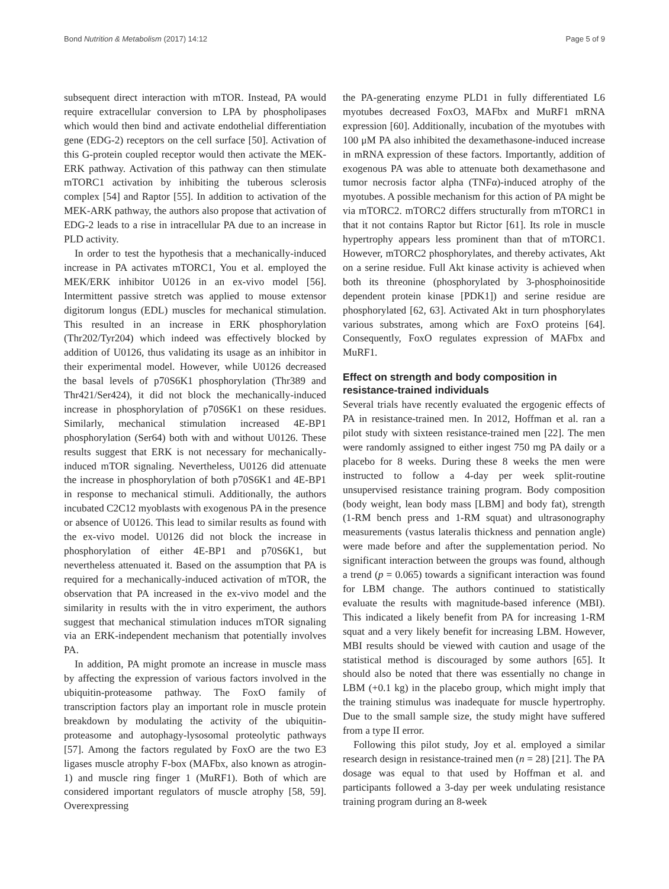Bond Nutrition & Metabolism (2017) 14:12 Page 5 of 9
subsequent direct interaction with mTOR. Instead, PA would require extracellular conversion to LPA by phospholipases which would then bind and activate endothelial differentiation gene (EDG-2) receptors on the cell surface [50]. Activation of this G-protein coupled receptor would then activate the MEK-ERK pathway. Activation of this pathway can then stimulate mTORC1 activation by inhibiting the tuberous sclerosis complex [54] and Raptor [55]. In addition to activation of the MEK-ARK pathway, the authors also propose that activation of EDG-2 leads to a rise in intracellular PA due to an increase in PLD activity.
In order to test the hypothesis that a mechanically-induced increase in PA activates mTORC1, You et al. employed the MEK/ERK inhibitor U0126 in an ex-vivo model [56]. Intermittent passive stretch was applied to mouse extensor digitorum longus (EDL) muscles for mechanical stimulation. This resulted in an increase in ERK phosphorylation (Thr202/Tyr204) which indeed was effectively blocked by addition of U0126, thus validating its usage as an inhibitor in their experimental model. However, while U0126 decreased the basal levels of p70S6K1 phosphorylation (Thr389 and Thr421/Ser424), it did not block the mechanically-induced increase in phosphorylation of p70S6K1 on these residues. Similarly, mechanical stimulation increased 4E-BP1 phosphorylation (Ser64) both with and without U0126. These results suggest that ERK is not necessary for mechanically-induced mTOR signaling. Nevertheless, U0126 did attenuate the increase in phosphorylation of both p70S6K1 and 4E-BP1 in response to mechanical stimuli. Additionally, the authors incubated C2C12 myoblasts with exogenous PA in the presence or absence of U0126. This lead to similar results as found with the ex-vivo model. U0126 did not block the increase in phosphorylation of either 4E-BP1 and p70S6K1, but nevertheless attenuated it. Based on the assumption that PA is required for a mechanically-induced activation of mTOR, the observation that PA increased in the ex-vivo model and the similarity in results with the in vitro experiment, the authors suggest that mechanical stimulation induces mTOR signaling via an ERK-independent mechanism that potentially involves PA.
In addition, PA might promote an increase in muscle mass by affecting the expression of various factors involved in the ubiquitin-proteasome pathway. The FoxO family of transcription factors play an important role in muscle protein breakdown by modulating the activity of the ubiquitin-proteasome and autophagy-lysosomal proteolytic pathways [57]. Among the factors regulated by FoxO are the two E3 ligases muscle atrophy F-box (MAFbx, also known as atrogin-1) and muscle ring finger 1 (MuRF1). Both of which are considered important regulators of muscle atrophy [58, 59]. Overexpressing
the PA-generating enzyme PLD1 in fully differentiated L6 myotubes decreased FoxO3, MAFbx and MuRF1 mRNA expression [60]. Additionally, incubation of the myotubes with 100 μM PA also inhibited the dexamethasone-induced increase in mRNA expression of these factors. Importantly, addition of exogenous PA was able to attenuate both dexamethasone and tumor necrosis factor alpha (TNFα)-induced atrophy of the myotubes. A possible mechanism for this action of PA might be via mTORC2. mTORC2 differs structurally from mTORC1 in that it not contains Raptor but Rictor [61]. Its role in muscle hypertrophy appears less prominent than that of mTORC1. However, mTORC2 phosphorylates, and thereby activates, Akt on a serine residue. Full Akt kinase activity is achieved when both its threonine (phosphorylated by 3-phosphoinositide dependent protein kinase [PDK1]) and serine residue are phosphorylated [62, 63]. Activated Akt in turn phosphorylates various substrates, among which are FoxO proteins [64]. Consequently, FoxO regulates expression of MAFbx and MuRF1.
Effect on strength and body composition in resistance-trained individuals
Several trials have recently evaluated the ergogenic effects of PA in resistance-trained men. In 2012, Hoffman et al. ran a pilot study with sixteen resistance-trained men [22]. The men were randomly assigned to either ingest 750 mg PA daily or a placebo for 8 weeks. During these 8 weeks the men were instructed to follow a 4-day per week split-routine unsupervised resistance training program. Body composition (body weight, lean body mass [LBM] and body fat), strength (1-RM bench press and 1-RM squat) and ultrasonography measurements (vastus lateralis thickness and pennation angle) were made before and after the supplementation period. No significant interaction between the groups was found, although a trend (p = 0.065) towards a significant interaction was found for LBM change. The authors continued to statistically evaluate the results with magnitude-based inference (MBI). This indicated a likely benefit from PA for increasing 1-RM squat and a very likely benefit for increasing LBM. However, MBI results should be viewed with caution and usage of the statistical method is discouraged by some authors [65]. It should also be noted that there was essentially no change in LBM (+0.1 kg) in the placebo group, which might imply that the training stimulus was inadequate for muscle hypertrophy. Due to the small sample size, the study might have suffered from a type II error.
Following this pilot study, Joy et al. employed a similar research design in resistance-trained men (n = 28) [21]. The PA dosage was equal to that used by Hoffman et al. and participants followed a 3-day per week undulating resistance training program during an 8-week